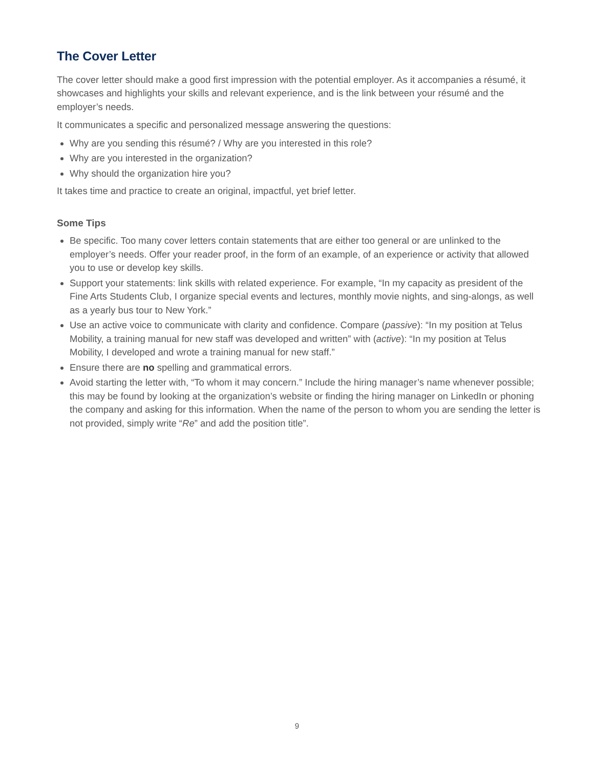The Cover Letter
The cover letter should make a good first impression with the potential employer. As it accompanies a résumé, it showcases and highlights your skills and relevant experience, and is the link between your résumé and the employer’s needs.
It communicates a specific and personalized message answering the questions:
Why are you sending this résumé? / Why are you interested in this role?
Why are you interested in the organization?
Why should the organization hire you?
It takes time and practice to create an original, impactful, yet brief letter.
Some Tips
Be specific. Too many cover letters contain statements that are either too general or are unlinked to the employer’s needs. Offer your reader proof, in the form of an example, of an experience or activity that allowed you to use or develop key skills.
Support your statements: link skills with related experience. For example, “In my capacity as president of the Fine Arts Students Club, I organize special events and lectures, monthly movie nights, and sing-alongs, as well as a yearly bus tour to New York.”
Use an active voice to communicate with clarity and confidence. Compare (passive): “In my position at Telus Mobility, a training manual for new staff was developed and written” with (active): “In my position at Telus Mobility, I developed and wrote a training manual for new staff.”
Ensure there are no spelling and grammatical errors.
Avoid starting the letter with, “To whom it may concern.” Include the hiring manager’s name whenever possible; this may be found by looking at the organization’s website or finding the hiring manager on LinkedIn or phoning the company and asking for this information. When the name of the person to whom you are sending the letter is not provided, simply write “Re” and add the position title”.
9